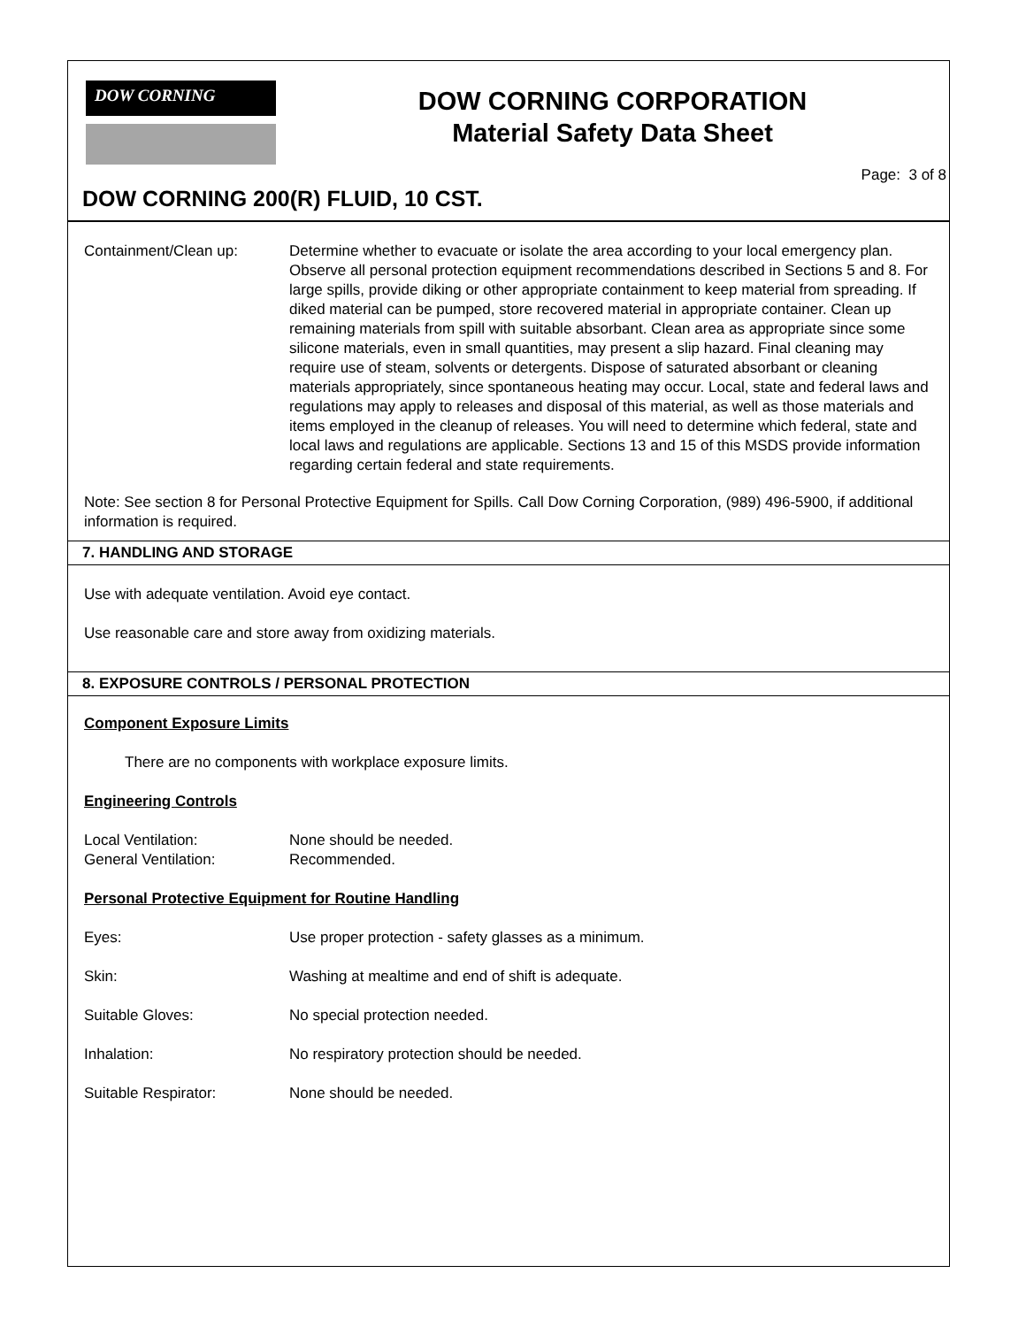DOW CORNING
DOW CORNING CORPORATION
Material Safety Data Sheet
Page: 3 of 8
DOW CORNING 200(R) FLUID, 10 CST.
Containment/Clean up: Determine whether to evacuate or isolate the area according to your local emergency plan. Observe all personal protection equipment recommendations described in Sections 5 and 8. For large spills, provide diking or other appropriate containment to keep material from spreading. If diked material can be pumped, store recovered material in appropriate container. Clean up remaining materials from spill with suitable absorbant. Clean area as appropriate since some silicone materials, even in small quantities, may present a slip hazard. Final cleaning may require use of steam, solvents or detergents. Dispose of saturated absorbant or cleaning materials appropriately, since spontaneous heating may occur. Local, state and federal laws and regulations may apply to releases and disposal of this material, as well as those materials and items employed in the cleanup of releases. You will need to determine which federal, state and local laws and regulations are applicable. Sections 13 and 15 of this MSDS provide information regarding certain federal and state requirements.
Note: See section 8 for Personal Protective Equipment for Spills. Call Dow Corning Corporation, (989) 496-5900, if additional information is required.
7. HANDLING AND STORAGE
Use with adequate ventilation. Avoid eye contact.
Use reasonable care and store away from oxidizing materials.
8. EXPOSURE CONTROLS / PERSONAL PROTECTION
Component Exposure Limits
There are no components with workplace exposure limits.
Engineering Controls
Local Ventilation: None should be needed.
General Ventilation: Recommended.
Personal Protective Equipment for Routine Handling
Eyes: Use proper protection - safety glasses as a minimum.
Skin: Washing at mealtime and end of shift is adequate.
Suitable Gloves: No special protection needed.
Inhalation: No respiratory protection should be needed.
Suitable Respirator: None should be needed.